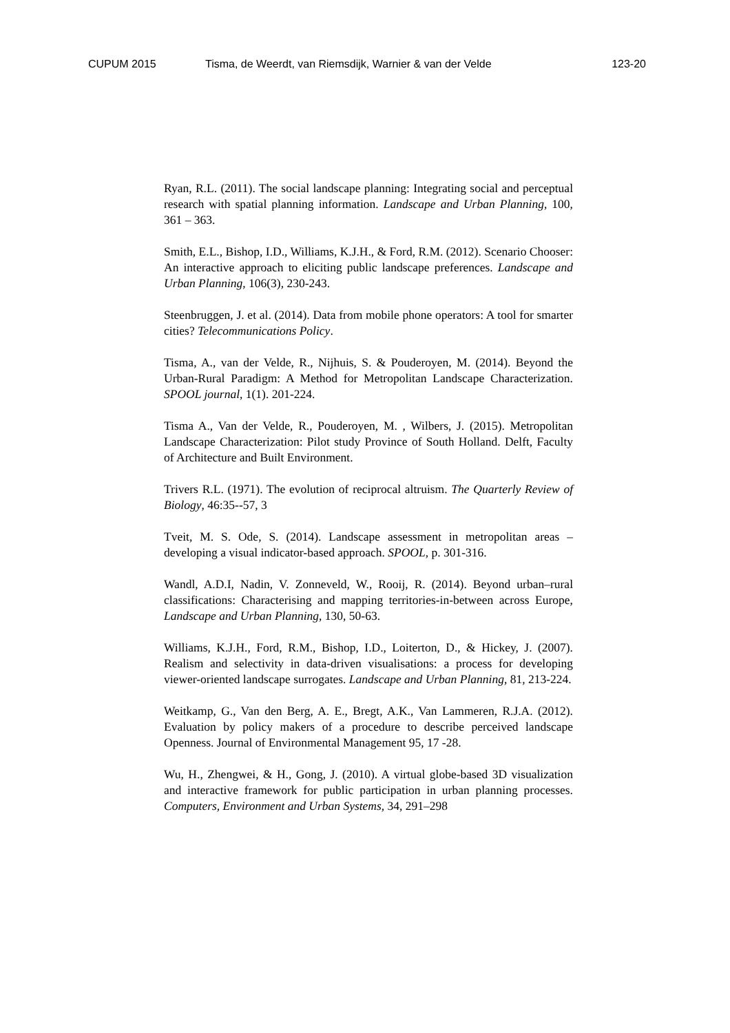CUPUM 2015 Tisma, de Weerdt, van Riemsdijk, Warnier & van der Velde 123-20
Ryan, R.L. (2011). The social landscape planning: Integrating social and perceptual research with spatial planning information. Landscape and Urban Planning, 100, 361 – 363.
Smith, E.L., Bishop, I.D., Williams, K.J.H., & Ford, R.M. (2012). Scenario Chooser: An interactive approach to eliciting public landscape preferences. Landscape and Urban Planning, 106(3), 230-243.
Steenbruggen, J. et al. (2014). Data from mobile phone operators: A tool for smarter cities? Telecommunications Policy.
Tisma, A., van der Velde, R., Nijhuis, S. & Pouderoyen, M. (2014). Beyond the Urban-Rural Paradigm: A Method for Metropolitan Landscape Characterization. SPOOL journal, 1(1). 201-224.
Tisma A., Van der Velde, R., Pouderoyen, M. , Wilbers, J. (2015). Metropolitan Landscape Characterization: Pilot study Province of South Holland. Delft, Faculty of Architecture and Built Environment.
Trivers R.L. (1971). The evolution of reciprocal altruism. The Quarterly Review of Biology, 46:35--57, 3
Tveit, M. S. Ode, S. (2014). Landscape assessment in metropolitan areas – developing a visual indicator-based approach. SPOOL, p. 301-316.
Wandl, A.D.I, Nadin, V. Zonneveld, W., Rooij, R. (2014). Beyond urban–rural classifications: Characterising and mapping territories-in-between across Europe, Landscape and Urban Planning, 130, 50-63.
Williams, K.J.H., Ford, R.M., Bishop, I.D., Loiterton, D., & Hickey, J. (2007). Realism and selectivity in data-driven visualisations: a process for developing viewer-oriented landscape surrogates. Landscape and Urban Planning, 81, 213-224.
Weitkamp, G., Van den Berg, A. E., Bregt, A.K., Van Lammeren, R.J.A. (2012). Evaluation by policy makers of a procedure to describe perceived landscape Openness. Journal of Environmental Management 95, 17 -28.
Wu, H., Zhengwei, & H., Gong, J. (2010). A virtual globe-based 3D visualization and interactive framework for public participation in urban planning processes. Computers, Environment and Urban Systems, 34, 291–298